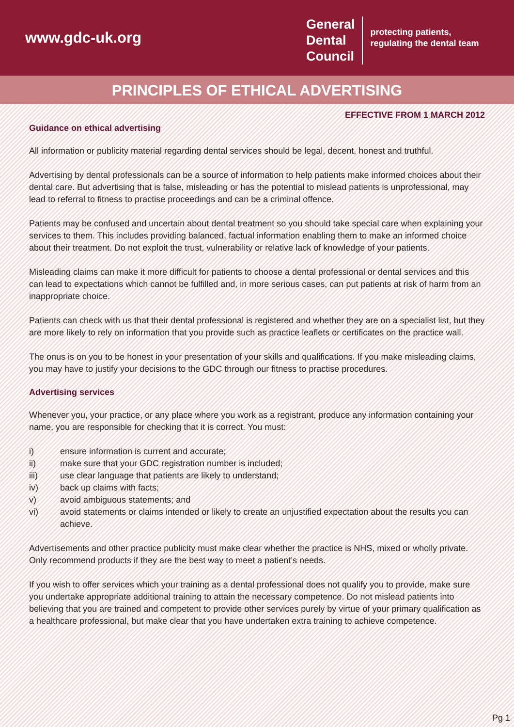www.gdc-uk.org
General
Dental
Council
protecting patients,
regulating the dental team
PRINCIPLES OF ETHICAL ADVERTISING
EFFECTIVE FROM 1 MARCH 2012
Guidance on ethical advertising
All information or publicity material regarding dental services should be legal, decent, honest and truthful.
Advertising by dental professionals can be a source of information to help patients make informed choices about their dental care. But advertising that is false, misleading or has the potential to mislead patients is unprofessional, may lead to referral to fitness to practise proceedings and can be a criminal offence.
Patients may be confused and uncertain about dental treatment so you should take special care when explaining your services to them. This includes providing balanced, factual information enabling them to make an informed choice about their treatment. Do not exploit the trust, vulnerability or relative lack of knowledge of your patients.
Misleading claims can make it more difficult for patients to choose a dental professional or dental services and this can lead to expectations which cannot be fulfilled and, in more serious cases, can put patients at risk of harm from an inappropriate choice.
Patients can check with us that their dental professional is registered and whether they are on a specialist list, but they are more likely to rely on information that you provide such as practice leaflets or certificates on the practice wall.
The onus is on you to be honest in your presentation of your skills and qualifications. If you make misleading claims, you may have to justify your decisions to the GDC through our fitness to practise procedures.
Advertising services
Whenever you, your practice, or any place where you work as a registrant, produce any information containing your name, you are responsible for checking that it is correct. You must:
i) ensure information is current and accurate;
ii) make sure that your GDC registration number is included;
iii) use clear language that patients are likely to understand;
iv) back up claims with facts;
v) avoid ambiguous statements; and
vi) avoid statements or claims intended or likely to create an unjustified expectation about the results you can achieve.
Advertisements and other practice publicity must make clear whether the practice is NHS, mixed or wholly private.
Only recommend products if they are the best way to meet a patient’s needs.
If you wish to offer services which your training as a dental professional does not qualify you to provide, make sure you undertake appropriate additional training to attain the necessary competence. Do not mislead patients into believing that you are trained and competent to provide other services purely by virtue of your primary qualification as a healthcare professional, but make clear that you have undertaken extra training to achieve competence.
Pg 1